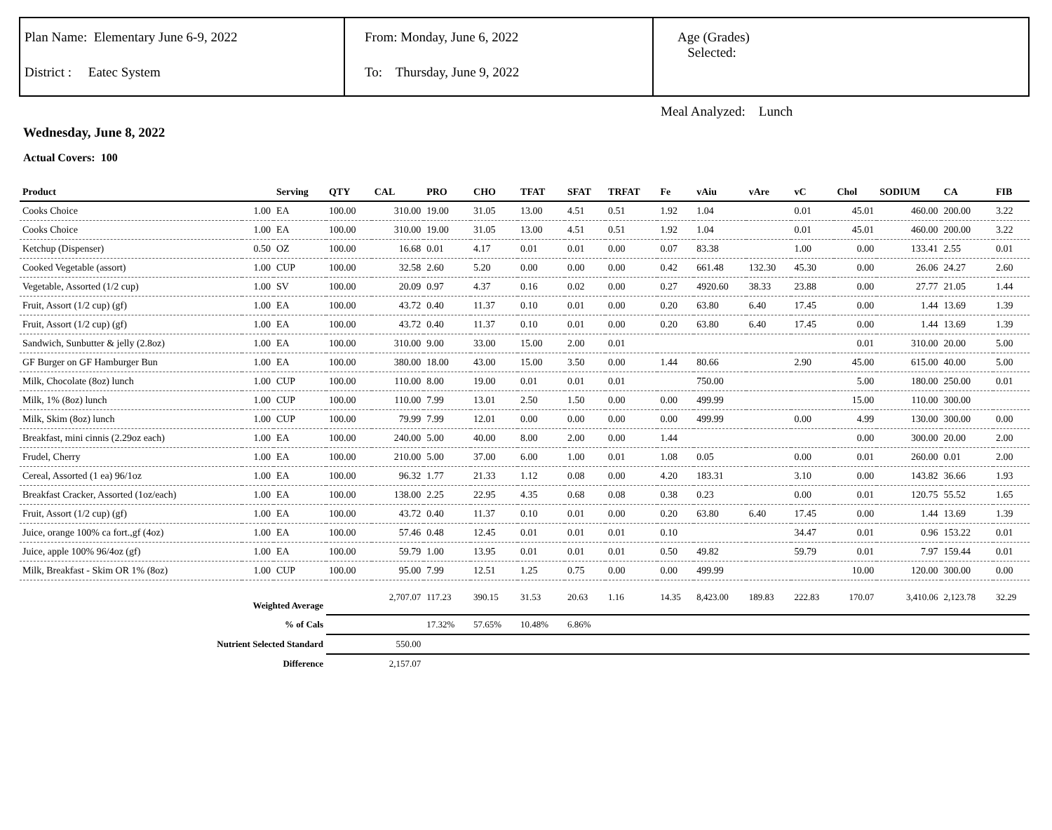Plan Name: Elementary June 6-9, 2022
District : Eatec System
From: Monday, June 6, 2022
To: Thursday, June 9, 2022
Age (Grades)
Selected:
Meal Analyzed: Lunch
Wednesday, June 8, 2022
Actual Covers: 100
| Product | | Serving | QTY | CAL | PRO | CHO | TFAT | SFAT | TRFAT | Fe | vAiu | vAre | vC | Chol | SODIUM | CA | FIB |
| --- | --- | --- | --- | --- | --- | --- | --- | --- | --- | --- | --- | --- | --- | --- | --- | --- | --- |
| Cooks Choice | 1.00 | EA | 100.00 | 310.00 | 19.00 | 31.05 | 13.00 | 4.51 | 0.51 | 1.92 | 1.04 | | 0.01 | 45.01 | 460.00 | 200.00 | 3.22 |
| Cooks Choice | 1.00 | EA | 100.00 | 310.00 | 19.00 | 31.05 | 13.00 | 4.51 | 0.51 | 1.92 | 1.04 | | 0.01 | 45.01 | 460.00 | 200.00 | 3.22 |
| Ketchup (Dispenser) | 0.50 | OZ | 100.00 | 16.68 | 0.01 | 4.17 | 0.01 | 0.01 | 0.00 | 0.07 | 83.38 | | 1.00 | 0.00 | 133.41 | 2.55 | 0.01 |
| Cooked Vegetable (assort) | 1.00 | CUP | 100.00 | 32.58 | 2.60 | 5.20 | 0.00 | 0.00 | 0.00 | 0.42 | 661.48 | 132.30 | 45.30 | 0.00 | 26.06 | 24.27 | 2.60 |
| Vegetable, Assorted (1/2 cup) | 1.00 | SV | 100.00 | 20.09 | 0.97 | 4.37 | 0.16 | 0.02 | 0.00 | 0.27 | 4920.60 | 38.33 | 23.88 | 0.00 | 27.77 | 21.05 | 1.44 |
| Fruit, Assort (1/2 cup) (gf) | 1.00 | EA | 100.00 | 43.72 | 0.40 | 11.37 | 0.10 | 0.01 | 0.00 | 0.20 | 63.80 | 6.40 | 17.45 | 0.00 | 1.44 | 13.69 | 1.39 |
| Fruit, Assort (1/2 cup) (gf) | 1.00 | EA | 100.00 | 43.72 | 0.40 | 11.37 | 0.10 | 0.01 | 0.00 | 0.20 | 63.80 | 6.40 | 17.45 | 0.00 | 1.44 | 13.69 | 1.39 |
| Sandwich, Sunbutter & jelly (2.8oz) | 1.00 | EA | 100.00 | 310.00 | 9.00 | 33.00 | 15.00 | 2.00 | 0.01 | | | | | 0.01 | 310.00 | 20.00 | 5.00 |
| GF Burger on GF Hamburger Bun | 1.00 | EA | 100.00 | 380.00 | 18.00 | 43.00 | 15.00 | 3.50 | 0.00 | 1.44 | 80.66 | | 2.90 | 45.00 | 615.00 | 40.00 | 5.00 |
| Milk, Chocolate (8oz) lunch | 1.00 | CUP | 100.00 | 110.00 | 8.00 | 19.00 | 0.01 | 0.01 | 0.01 | | 750.00 | | | 5.00 | 180.00 | 250.00 | 0.01 |
| Milk, 1% (8oz) lunch | 1.00 | CUP | 100.00 | 110.00 | 7.99 | 13.01 | 2.50 | 1.50 | 0.00 | 0.00 | 499.99 | | | 15.00 | 110.00 | 300.00 | |
| Milk, Skim (8oz) lunch | 1.00 | CUP | 100.00 | 79.99 | 7.99 | 12.01 | 0.00 | 0.00 | 0.00 | 0.00 | 499.99 | | 0.00 | 4.99 | 130.00 | 300.00 | 0.00 |
| Breakfast, mini cinnis (2.29oz each) | 1.00 | EA | 100.00 | 240.00 | 5.00 | 40.00 | 8.00 | 2.00 | 0.00 | 1.44 | | | | 0.00 | 300.00 | 20.00 | 2.00 |
| Frudel, Cherry | 1.00 | EA | 100.00 | 210.00 | 5.00 | 37.00 | 6.00 | 1.00 | 0.01 | 1.08 | 0.05 | | 0.00 | 0.01 | 260.00 | 0.01 | 2.00 |
| Cereal, Assorted (1 ea) 96/1oz | 1.00 | EA | 100.00 | 96.32 | 1.77 | 21.33 | 1.12 | 0.08 | 0.00 | 4.20 | 183.31 | | 3.10 | 0.00 | 143.82 | 36.66 | 1.93 |
| Breakfast Cracker, Assorted (1oz/each) | 1.00 | EA | 100.00 | 138.00 | 2.25 | 22.95 | 4.35 | 0.68 | 0.08 | 0.38 | 0.23 | | 0.00 | 0.01 | 120.75 | 55.52 | 1.65 |
| Fruit, Assort (1/2 cup) (gf) | 1.00 | EA | 100.00 | 43.72 | 0.40 | 11.37 | 0.10 | 0.01 | 0.00 | 0.20 | 63.80 | 6.40 | 17.45 | 0.00 | 1.44 | 13.69 | 1.39 |
| Juice, orange 100% ca fort.,gf (4oz) | 1.00 | EA | 100.00 | 57.46 | 0.48 | 12.45 | 0.01 | 0.01 | 0.01 | 0.10 | | | 34.47 | 0.01 | 0.96 | 153.22 | 0.01 |
| Juice, apple 100% 96/4oz (gf) | 1.00 | EA | 100.00 | 59.79 | 1.00 | 13.95 | 0.01 | 0.01 | 0.01 | 0.50 | 49.82 | | 59.79 | 0.01 | 7.97 | 159.44 | 0.01 |
| Milk, Breakfast - Skim OR 1% (8oz) | 1.00 | CUP | 100.00 | 95.00 | 7.99 | 12.51 | 1.25 | 0.75 | 0.00 | 0.00 | 499.99 | | | 10.00 | 120.00 | 300.00 | 0.00 |
| Weighted Average | | | | 2,707.07 | 117.23 | 390.15 | 31.53 | 20.63 | 1.16 | 14.35 | 8,423.00 | 189.83 | 222.83 | 170.07 | 3,410.06 | 2,123.78 | 32.29 |
| % of Cals | | | | | 17.32% | 57.65% | 10.48% | 6.86% | | | | | | | | | |
| Nutrient Selected Standard | | | | 550.00 | | | | | | | | | | | | | |
| Difference | | | | 2,157.07 | | | | | | | | | | | | | |